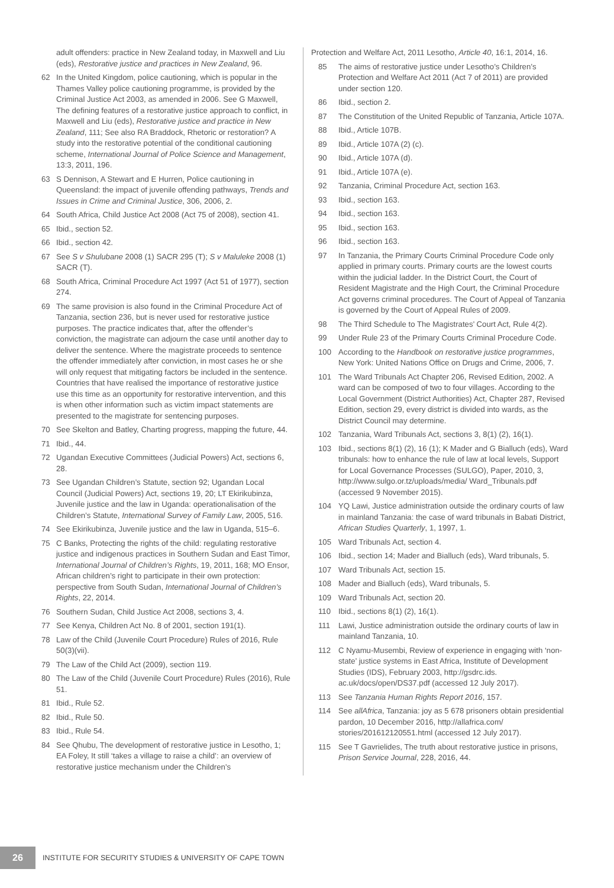adult offenders: practice in New Zealand today, in Maxwell and Liu (eds), Restorative justice and practices in New Zealand, 96.
62 In the United Kingdom, police cautioning, which is popular in the Thames Valley police cautioning programme, is provided by the Criminal Justice Act 2003, as amended in 2006. See G Maxwell, The defining features of a restorative justice approach to conflict, in Maxwell and Liu (eds), Restorative justice and practice in New Zealand, 111; See also RA Braddock, Rhetoric or restoration? A study into the restorative potential of the conditional cautioning scheme, International Journal of Police Science and Management, 13:3, 2011, 196.
63 S Dennison, A Stewart and E Hurren, Police cautioning in Queensland: the impact of juvenile offending pathways, Trends and Issues in Crime and Criminal Justice, 306, 2006, 2.
64 South Africa, Child Justice Act 2008 (Act 75 of 2008), section 41.
65 Ibid., section 52.
66 Ibid., section 42.
67 See S v Shulubane 2008 (1) SACR 295 (T); S v Maluleke 2008 (1) SACR (T).
68 South Africa, Criminal Procedure Act 1997 (Act 51 of 1977), section 274.
69 The same provision is also found in the Criminal Procedure Act of Tanzania, section 236, but is never used for restorative justice purposes. The practice indicates that, after the offender’s conviction, the magistrate can adjourn the case until another day to deliver the sentence. Where the magistrate proceeds to sentence the offender immediately after conviction, in most cases he or she will only request that mitigating factors be included in the sentence. Countries that have realised the importance of restorative justice use this time as an opportunity for restorative intervention, and this is when other information such as victim impact statements are presented to the magistrate for sentencing purposes.
70 See Skelton and Batley, Charting progress, mapping the future, 44.
71 Ibid., 44.
72 Ugandan Executive Committees (Judicial Powers) Act, sections 6, 28.
73 See Ugandan Children’s Statute, section 92; Ugandan Local Council (Judicial Powers) Act, sections 19, 20; LT Ekirikubinza, Juvenile justice and the law in Uganda: operationalisation of the Children’s Statute, International Survey of Family Law, 2005, 516.
74 See Ekirikubinza, Juvenile justice and the law in Uganda, 515–6.
75 C Banks, Protecting the rights of the child: regulating restorative justice and indigenous practices in Southern Sudan and East Timor, International Journal of Children’s Rights, 19, 2011, 168; MO Ensor, African children’s right to participate in their own protection: perspective from South Sudan, International Journal of Children’s Rights, 22, 2014.
76 Southern Sudan, Child Justice Act 2008, sections 3, 4.
77 See Kenya, Children Act No. 8 of 2001, section 191(1).
78 Law of the Child (Juvenile Court Procedure) Rules of 2016, Rule 50(3)(vii).
79 The Law of the Child Act (2009), section 119.
80 The Law of the Child (Juvenile Court Procedure) Rules (2016), Rule 51.
81 Ibid., Rule 52.
82 Ibid., Rule 50.
83 Ibid., Rule 54.
84 See Qhubu, The development of restorative justice in Lesotho, 1; EA Foley, It still ‘takes a village to raise a child’: an overview of restorative justice mechanism under the Children’s
Protection and Welfare Act, 2011 Lesotho, Article 40, 16:1, 2014, 16.
85 The aims of restorative justice under Lesotho’s Children’s Protection and Welfare Act 2011 (Act 7 of 2011) are provided under section 120.
86 Ibid., section 2.
87 The Constitution of the United Republic of Tanzania, Article 107A.
88 Ibid., Article 107B.
89 Ibid., Article 107A (2) (c).
90 Ibid., Article 107A (d).
91 Ibid., Article 107A (e).
92 Tanzania, Criminal Procedure Act, section 163.
93 Ibid., section 163.
94 Ibid., section 163.
95 Ibid., section 163.
96 Ibid., section 163.
97 In Tanzania, the Primary Courts Criminal Procedure Code only applied in primary courts. Primary courts are the lowest courts within the judicial ladder. In the District Court, the Court of Resident Magistrate and the High Court, the Criminal Procedure Act governs criminal procedures. The Court of Appeal of Tanzania is governed by the Court of Appeal Rules of 2009.
98 The Third Schedule to The Magistrates’ Court Act, Rule 4(2).
99 Under Rule 23 of the Primary Courts Criminal Procedure Code.
100 According to the Handbook on restorative justice programmes, New York: United Nations Office on Drugs and Crime, 2006, 7.
101 The Ward Tribunals Act Chapter 206, Revised Edition, 2002. A ward can be composed of two to four villages. According to the Local Government (District Authorities) Act, Chapter 287, Revised Edition, section 29, every district is divided into wards, as the District Council may determine.
102 Tanzania, Ward Tribunals Act, sections 3, 8(1) (2), 16(1).
103 Ibid., sections 8(1) (2), 16 (1); K Mader and G Bialluch (eds), Ward tribunals: how to enhance the rule of law at local levels, Support for Local Governance Processes (SULGO), Paper, 2010, 3, http://www.sulgo.or.tz/uploads/media/ Ward_Tribunals.pdf (accessed 9 November 2015).
104 YQ Lawi, Justice administration outside the ordinary courts of law in mainland Tanzania: the case of ward tribunals in Babati District, African Studies Quarterly, 1, 1997, 1.
105 Ward Tribunals Act, section 4.
106 Ibid., section 14; Mader and Bialluch (eds), Ward tribunals, 5.
107 Ward Tribunals Act, section 15.
108 Mader and Bialluch (eds), Ward tribunals, 5.
109 Ward Tribunals Act, section 20.
110 Ibid., sections 8(1) (2), 16(1).
111 Lawi, Justice administration outside the ordinary courts of law in mainland Tanzania, 10.
112 C Nyamu-Musembi, Review of experience in engaging with ‘non-state’ justice systems in East Africa, Institute of Development Studies (IDS), February 2003, http://gsdrc.ids. ac.uk/docs/open/DS37.pdf (accessed 12 July 2017).
113 See Tanzania Human Rights Report 2016, 157.
114 See allAfrica, Tanzania: joy as 5 678 prisoners obtain presidential pardon, 10 December 2016, http://allafrica.com/ stories/201612120551.html (accessed 12 July 2017).
115 See T Gavrielides, The truth about restorative justice in prisons, Prison Service Journal, 228, 2016, 44.
26
INSTITUTE FOR SECURITY STUDIES & UNIVERSITY OF CAPE TOWN